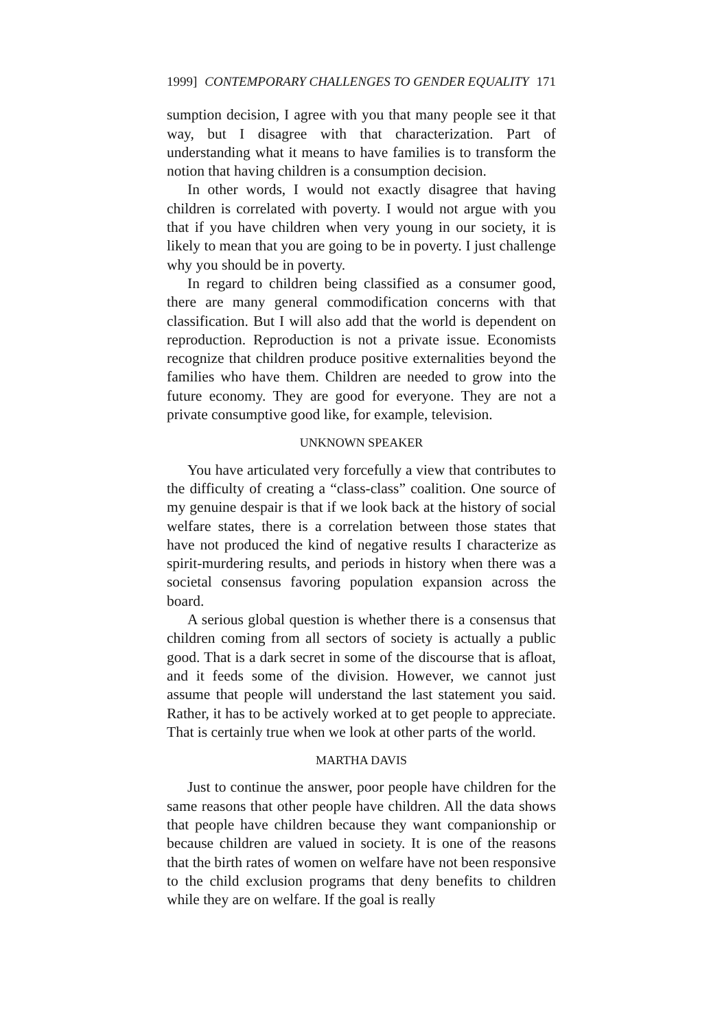1999] CONTEMPORARY CHALLENGES TO GENDER EQUALITY 171
sumption decision, I agree with you that many people see it that way, but I disagree with that characterization. Part of understanding what it means to have families is to transform the notion that having children is a consumption decision.
In other words, I would not exactly disagree that having children is correlated with poverty. I would not argue with you that if you have children when very young in our society, it is likely to mean that you are going to be in poverty. I just challenge why you should be in poverty.
In regard to children being classified as a consumer good, there are many general commodification concerns with that classification. But I will also add that the world is dependent on reproduction. Reproduction is not a private issue. Economists recognize that children produce positive externalities beyond the families who have them. Children are needed to grow into the future economy. They are good for everyone. They are not a private consumptive good like, for example, television.
UNKNOWN SPEAKER
You have articulated very forcefully a view that contributes to the difficulty of creating a “class-class” coalition. One source of my genuine despair is that if we look back at the history of social welfare states, there is a correlation between those states that have not produced the kind of negative results I characterize as spirit-murdering results, and periods in history when there was a societal consensus favoring population expansion across the board.
A serious global question is whether there is a consensus that children coming from all sectors of society is actually a public good. That is a dark secret in some of the discourse that is afloat, and it feeds some of the division. However, we cannot just assume that people will understand the last statement you said. Rather, it has to be actively worked at to get people to appreciate. That is certainly true when we look at other parts of the world.
MARTHA DAVIS
Just to continue the answer, poor people have children for the same reasons that other people have children. All the data shows that people have children because they want companionship or because children are valued in society. It is one of the reasons that the birth rates of women on welfare have not been responsive to the child exclusion programs that deny benefits to children while they are on welfare. If the goal is really